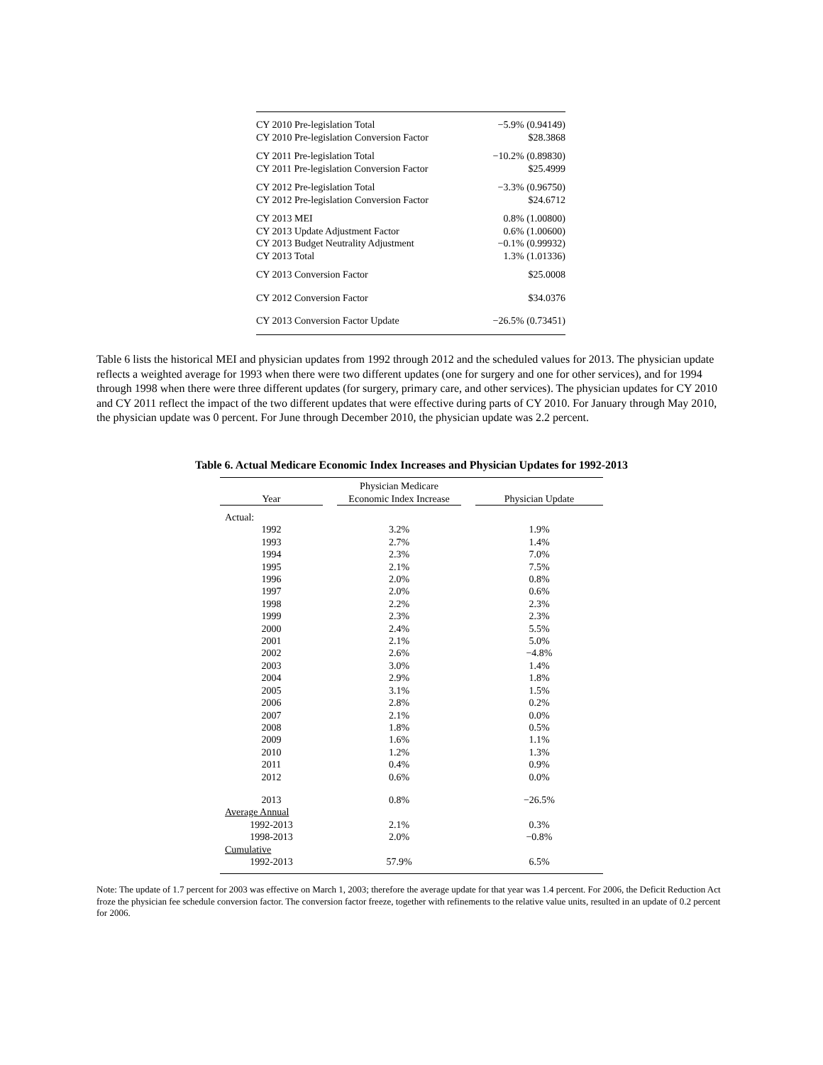| CY 2010 Pre-legislation Total | −5.9% (0.94149) |
| CY 2010 Pre-legislation Conversion Factor | $28.3868 |
| CY 2011 Pre-legislation Total | −10.2% (0.89830) |
| CY 2011 Pre-legislation Conversion Factor | $25.4999 |
| CY 2012 Pre-legislation Total | −3.3% (0.96750) |
| CY 2012 Pre-legislation Conversion Factor | $24.6712 |
| CY 2013 MEI | 0.8% (1.00800) |
| CY 2013 Update Adjustment Factor | 0.6% (1.00600) |
| CY 2013 Budget Neutrality Adjustment | −0.1% (0.99932) |
| CY 2013 Total | 1.3% (1.01336) |
| CY 2013 Conversion Factor | $25.0008 |
| CY 2012 Conversion Factor | $34.0376 |
| CY 2013 Conversion Factor Update | −26.5% (0.73451) |
Table 6 lists the historical MEI and physician updates from 1992 through 2012 and the scheduled values for 2013. The physician update reflects a weighted average for 1993 when there were two different updates (one for surgery and one for other services), and for 1994 through 1998 when there were three different updates (for surgery, primary care, and other services). The physician updates for CY 2010 and CY 2011 reflect the impact of the two different updates that were effective during parts of CY 2010. For January through May 2010, the physician update was 0 percent. For June through December 2010, the physician update was 2.2 percent.
Table 6. Actual Medicare Economic Index Increases and Physician Updates for 1992-2013
| Year | | Physician Medicare Economic Index Increase | | Physician Update |
| --- | --- | --- | --- | --- |
| Actual: | | | | |
| 1992 | | 3.2% | | 1.9% |
| 1993 | | 2.7% | | 1.4% |
| 1994 | | 2.3% | | 7.0% |
| 1995 | | 2.1% | | 7.5% |
| 1996 | | 2.0% | | 0.8% |
| 1997 | | 2.0% | | 0.6% |
| 1998 | | 2.2% | | 2.3% |
| 1999 | | 2.3% | | 2.3% |
| 2000 | | 2.4% | | 5.5% |
| 2001 | | 2.1% | | 5.0% |
| 2002 | | 2.6% | | −4.8% |
| 2003 | | 3.0% | | 1.4% |
| 2004 | | 2.9% | | 1.8% |
| 2005 | | 3.1% | | 1.5% |
| 2006 | | 2.8% | | 0.2% |
| 2007 | | 2.1% | | 0.0% |
| 2008 | | 1.8% | | 0.5% |
| 2009 | | 1.6% | | 1.1% |
| 2010 | | 1.2% | | 1.3% |
| 2011 | | 0.4% | | 0.9% |
| 2012 | | 0.6% | | 0.0% |
| 2013 | | 0.8% | | −26.5% |
| Average Annual | | | | |
| 1992-2013 | | 2.1% | | 0.3% |
| 1998-2013 | | 2.0% | | −0.8% |
| Cumulative | | | | |
| 1992-2013 | | 57.9% | | 6.5% |
Note: The update of 1.7 percent for 2003 was effective on March 1, 2003; therefore the average update for that year was 1.4 percent. For 2006, the Deficit Reduction Act froze the physician fee schedule conversion factor. The conversion factor freeze, together with refinements to the relative value units, resulted in an update of 0.2 percent for 2006.